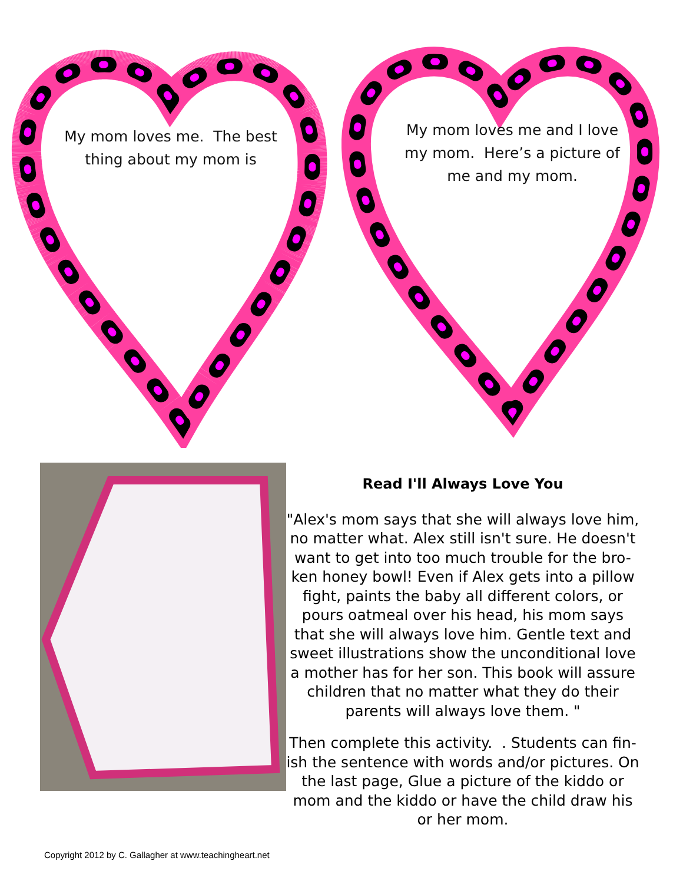My mom loves me. The best
thing about my mom is
My mom loves me and I love
my mom. Here’s a picture of
me and my mom.
Read I'll Always Love You
"Alex's mom says that she will always love him, no matter what. Alex still isn't sure. He doesn't want to get into too much trouble for the bro-ken honey bowl! Even if Alex gets into a pillow fight, paints the baby all different colors, or pours oatmeal over his head, his mom says that she will always love him. Gentle text and sweet illustrations show the unconditional love a mother has for her son. This book will assure children that no matter what they do their parents will always love them. "
Then complete this activity. . Students can fin-ish the sentence with words and/or pictures. On the last page, Glue a picture of the kiddo or mom and the kiddo or have the child draw his or her mom.
Copyright 2012 by C. Gallagher at www.teachingheart.net